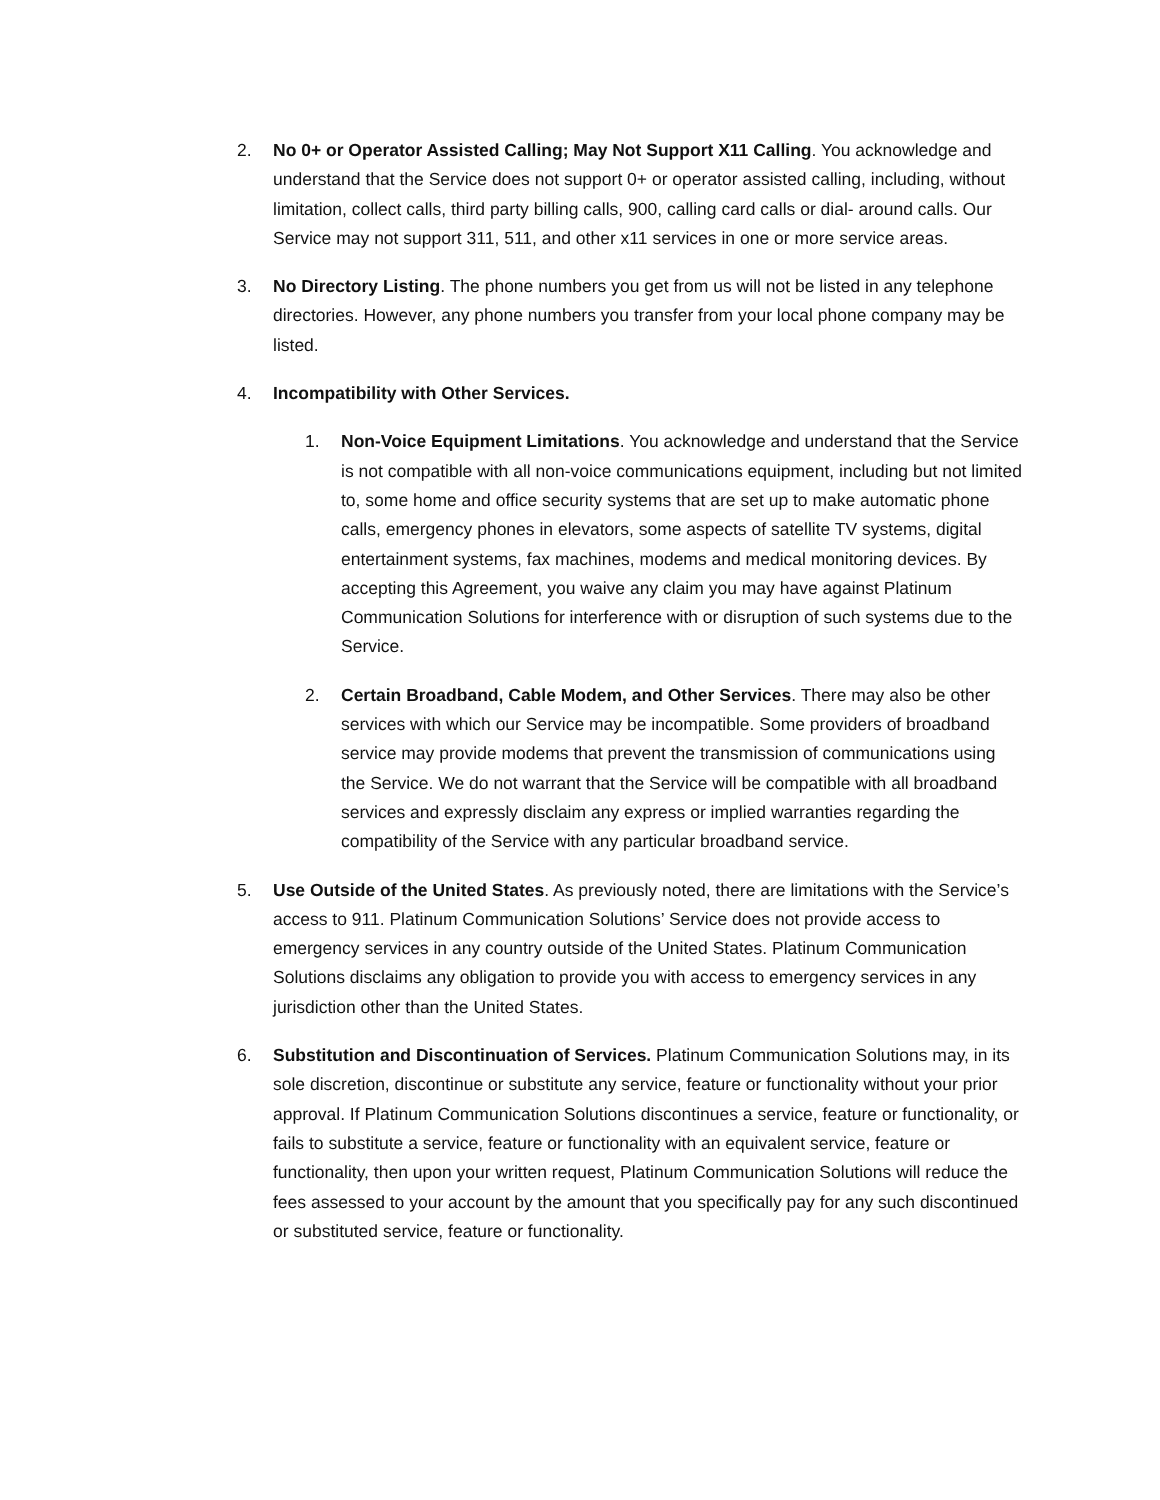2. No 0+ or Operator Assisted Calling; May Not Support X11 Calling. You acknowledge and understand that the Service does not support 0+ or operator assisted calling, including, without limitation, collect calls, third party billing calls, 900, calling card calls or dial- around calls. Our Service may not support 311, 511, and other x11 services in one or more service areas.
3. No Directory Listing. The phone numbers you get from us will not be listed in any telephone directories. However, any phone numbers you transfer from your local phone company may be listed.
4. Incompatibility with Other Services.
1. Non-Voice Equipment Limitations. You acknowledge and understand that the Service is not compatible with all non-voice communications equipment, including but not limited to, some home and office security systems that are set up to make automatic phone calls, emergency phones in elevators, some aspects of satellite TV systems, digital entertainment systems, fax machines, modems and medical monitoring devices. By accepting this Agreement, you waive any claim you may have against Platinum Communication Solutions for interference with or disruption of such systems due to the Service.
2. Certain Broadband, Cable Modem, and Other Services. There may also be other services with which our Service may be incompatible. Some providers of broadband service may provide modems that prevent the transmission of communications using the Service. We do not warrant that the Service will be compatible with all broadband services and expressly disclaim any express or implied warranties regarding the compatibility of the Service with any particular broadband service.
5. Use Outside of the United States. As previously noted, there are limitations with the Service’s access to 911. Platinum Communication Solutions’ Service does not provide access to emergency services in any country outside of the United States. Platinum Communication Solutions disclaims any obligation to provide you with access to emergency services in any jurisdiction other than the United States.
6. Substitution and Discontinuation of Services. Platinum Communication Solutions may, in its sole discretion, discontinue or substitute any service, feature or functionality without your prior approval. If Platinum Communication Solutions discontinues a service, feature or functionality, or fails to substitute a service, feature or functionality with an equivalent service, feature or functionality, then upon your written request, Platinum Communication Solutions will reduce the fees assessed to your account by the amount that you specifically pay for any such discontinued or substituted service, feature or functionality.